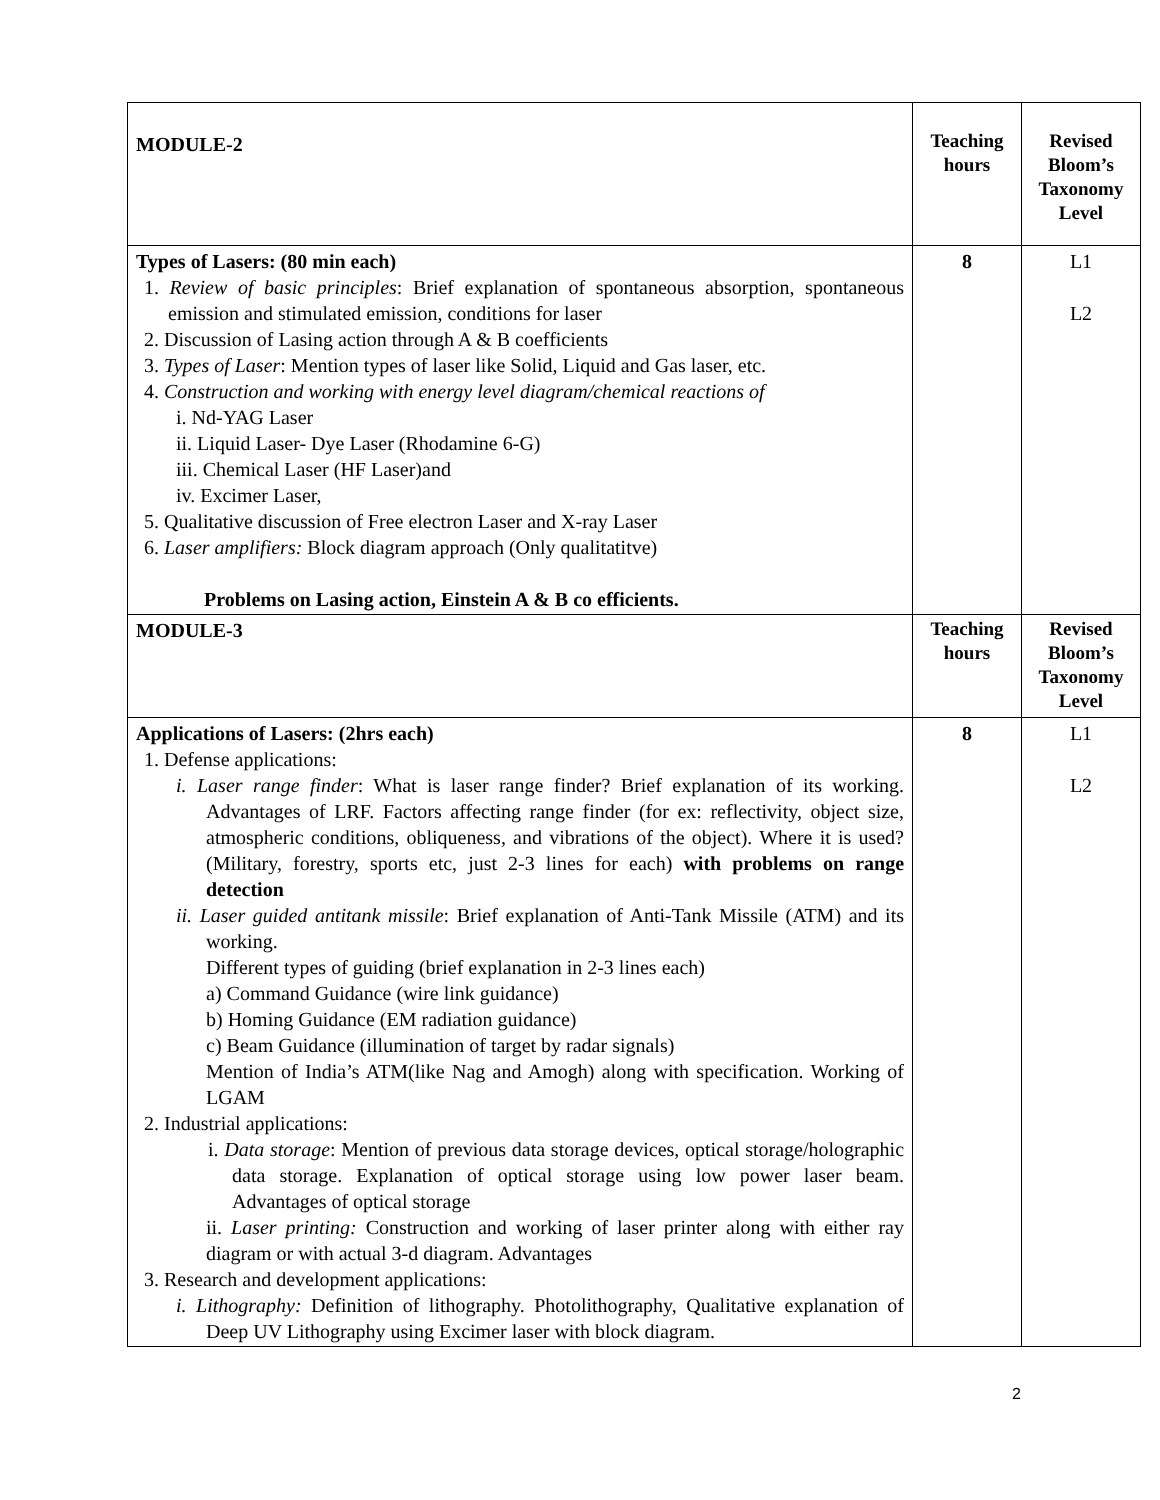| MODULE-2 | Teaching hours | Revised Bloom’s Taxonomy Level |
| Types of Lasers: (80 min each) 1. Review of basic principles : Brief explanation of spontaneous absorption, spontaneous emission and stimulated emission, conditions for laser 2. Discussion of Lasing action through A & B coefficients 3. Types of Laser : Mention types of laser like Solid, Liquid and Gas laser, etc. 4. Construction and working with energy level diagram/chemical reactions of i. Nd-YAG Laser ii. Liquid Laser- Dye Laser (Rhodamine 6-G) iii. Chemical Laser (HF Laser)and iv. Excimer Laser, 5. Qualitative discussion of Free electron Laser and X-ray Laser 6. Laser amplifiers: Block diagram approach (Only qualitatitve) Problems on Lasing action, Einstein A & B co efficients. | 8 | L1 L2 |
| MODULE-3 | Teaching hours | Revised Bloom’s Taxonomy Level |
| Applications of Lasers: (2hrs each) 1. Defense applications: i. Laser range finder : What is laser range finder? Brief explanation of its working. Advantages of LRF. Factors affecting range finder (for ex: reflectivity, object size, atmospheric conditions, obliqueness, and vibrations of the object). Where it is used?(Military, forestry, sports etc, just 2-3 lines for each) with problems on range detection ii. Laser guided antitank missile : Brief explanation of Anti-Tank Missile (ATM) and its working. Different types of guiding (brief explanation in 2-3 lines each) a) Command Guidance (wire link guidance) b) Homing Guidance (EM radiation guidance) c) Beam Guidance (illumination of target by radar signals) Mention of India’s ATM(like Nag and Amogh) along with specification. Working of LGAM 2. Industrial applications: i. Data storage : Mention of previous data storage devices, optical storage/holographic data storage. Explanation of optical storage using low power laser beam. Advantages of optical storage ii. Laser printing: Construction and working of laser printer along with either ray diagram or with actual 3-d diagram. Advantages 3. Research and development applications: i. Lithography: Definition of lithography. Photolithography, Qualitative explanation of Deep UV Lithography using Excimer laser with block diagram. | 8 | L1 L2 |
2